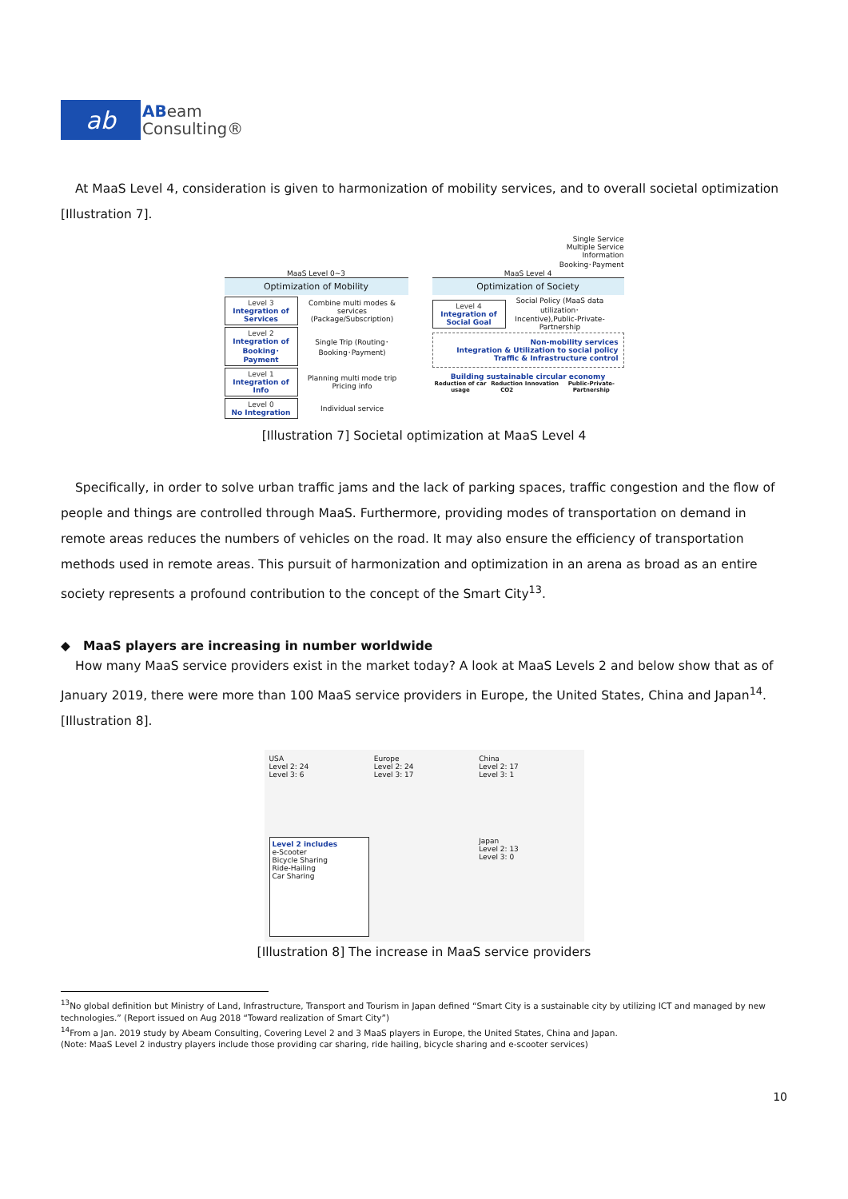ab
ABeam
Consulting®
At MaaS Level 4, consideration is given to harmonization of mobility services, and to overall societal optimization [Illustration 7].
Single Service
Multiple Service
Information
Booking･Payment
MaaS Level 0~3
Optimization of Mobility
Level 3
Integration of Services
Combine multi modes & services (Package/Subscription)
Level 2
Integration of Booking･Payment
Single Trip (Routing･Booking･Payment)
Level 1
Integration of Info
Planning multi mode trip Pricing info
Level 0
No Integration
Individual service
MaaS Level 4
Optimization of Society
Level 4
Integration of Social Goal
Social Policy (MaaS data utilization･Incentive),Public-Private-Partnership
Non-mobility services
Integration & Utilization to social policy
Traffic & Infrastructure control
Building sustainable circular economy
Reduction of car usage Reduction CO2 Innovation Public-Private-Partnership
[Illustration 7] Societal optimization at MaaS Level 4
Specifically, in order to solve urban traffic jams and the lack of parking spaces, traffic congestion and the flow of people and things are controlled through MaaS. Furthermore, providing modes of transportation on demand in remote areas reduces the numbers of vehicles on the road. It may also ensure the efficiency of transportation methods used in remote areas. This pursuit of harmonization and optimization in an arena as broad as an entire society represents a profound contribution to the concept of the Smart City<sup>13</sup>.
◆ MaaS players are increasing in number worldwide
How many MaaS service providers exist in the market today? A look at MaaS Levels 2 and below show that as of January 2019, there were more than 100 MaaS service providers in Europe, the United States, China and Japan<sup>14</sup>. [Illustration 8].
USA
Level 2: 24
Level 3: 6
Europe
Level 2: 24
Level 3: 17
China
Level 2: 17
Level 3: 1
Level 2 includes
e-Scooter
Bicycle Sharing
Ride-Hailing
Car Sharing
Japan
Level 2: 13
Level 3: 0
[Illustration 8] The increase in MaaS service providers
<sup>13</sup> No global definition but Ministry of Land, Infrastructure, Transport and Tourism in Japan defined “Smart City is a sustainable city by utilizing ICT and managed by new technologies.” (Report issued on Aug 2018 “Toward realization of Smart City”)
<sup>14</sup> From a Jan. 2019 study by Abeam Consulting, Covering Level 2 and 3 MaaS players in Europe, the United States, China and Japan.
(Note: MaaS Level 2 industry players include those providing car sharing, ride hailing, bicycle sharing and e-scooter services)
10